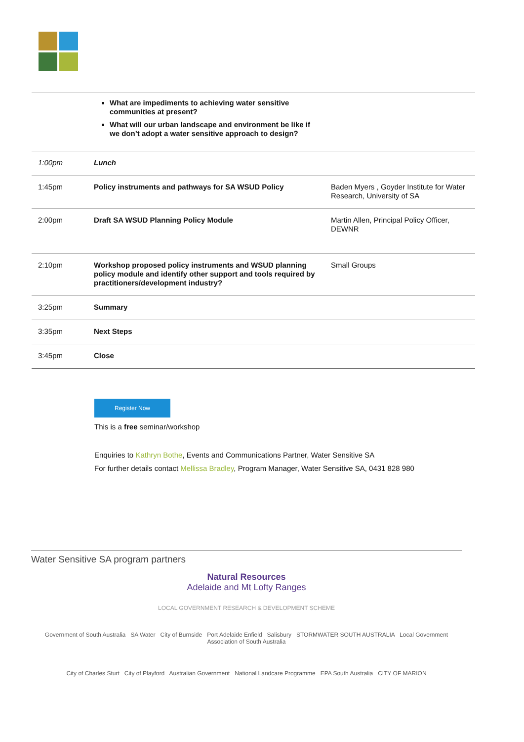| | What are impediments to achieving water sensitive communities at present? What will our urban landscape and environment be like if we don’t adopt a water sensitive approach to design? | |
| 1:00pm | Lunch | |
| 1:45pm | Policy instruments and pathways for SA WSUD Policy | Baden Myers , Goyder Institute for Water Research, University of SA |
| 2:00pm | Draft SA WSUD Planning Policy Module | Martin Allen, Principal Policy Officer, DEWNR |
| 2:10pm | Workshop proposed policy instruments and WSUD planning policy module and identify other support and tools required by practitioners/development industry? | Small Groups |
| 3:25pm | Summary | |
| 3:35pm | Next Steps | |
| 3:45pm | Close | |
Register Now
This is a free seminar/workshop
Enquiries to Kathryn Bothe, Events and Communications Partner, Water Sensitive SA
For further details contact Mellissa Bradley, Program Manager, Water Sensitive SA, 0431 828 980
Water Sensitive SA program partners
Natural Resources
Adelaide and Mt Lofty Ranges
LOCAL GOVERNMENT RESEARCH & DEVELOPMENT SCHEME
Government of South Australia SA Water City of Burnside Port Adelaide Enfield Salisbury STORMWATER SOUTH AUSTRALIA Local Government Association of South Australia
City of Charles Sturt City of Playford Australian Government National Landcare Programme EPA South Australia CITY OF MARION